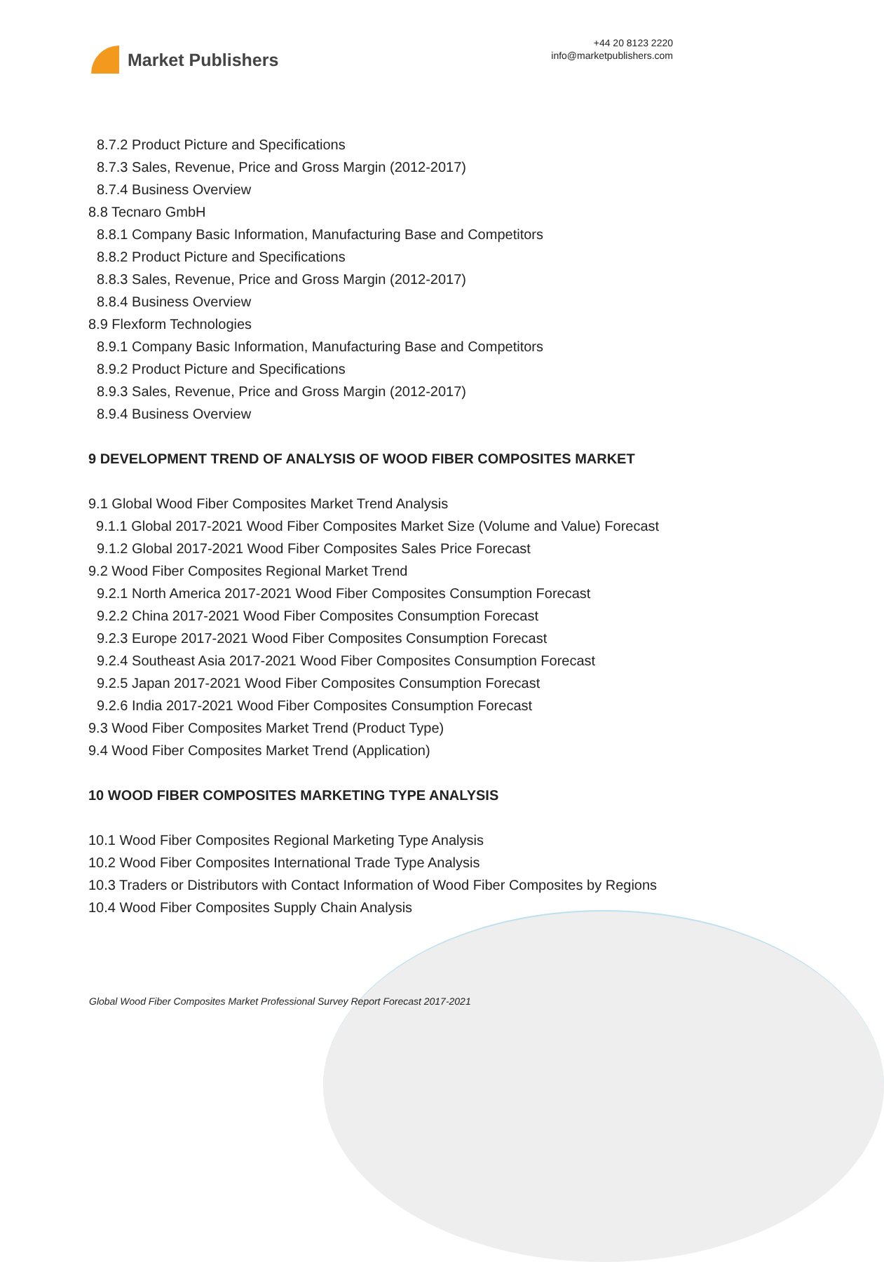Market Publishers
+44 20 8123 2220
info@marketpublishers.com
8.7.2 Product Picture and Specifications
8.7.3 Sales, Revenue, Price and Gross Margin (2012-2017)
8.7.4 Business Overview
8.8 Tecnaro GmbH
8.8.1 Company Basic Information, Manufacturing Base and Competitors
8.8.2 Product Picture and Specifications
8.8.3 Sales, Revenue, Price and Gross Margin (2012-2017)
8.8.4 Business Overview
8.9 Flexform Technologies
8.9.1 Company Basic Information, Manufacturing Base and Competitors
8.9.2 Product Picture and Specifications
8.9.3 Sales, Revenue, Price and Gross Margin (2012-2017)
8.9.4 Business Overview
9 DEVELOPMENT TREND OF ANALYSIS OF WOOD FIBER COMPOSITES MARKET
9.1 Global Wood Fiber Composites Market Trend Analysis
9.1.1 Global 2017-2021 Wood Fiber Composites Market Size (Volume and Value) Forecast
9.1.2 Global 2017-2021 Wood Fiber Composites Sales Price Forecast
9.2 Wood Fiber Composites Regional Market Trend
9.2.1 North America 2017-2021 Wood Fiber Composites Consumption Forecast
9.2.2 China 2017-2021 Wood Fiber Composites Consumption Forecast
9.2.3 Europe 2017-2021 Wood Fiber Composites Consumption Forecast
9.2.4 Southeast Asia 2017-2021 Wood Fiber Composites Consumption Forecast
9.2.5 Japan 2017-2021 Wood Fiber Composites Consumption Forecast
9.2.6 India 2017-2021 Wood Fiber Composites Consumption Forecast
9.3 Wood Fiber Composites Market Trend (Product Type)
9.4 Wood Fiber Composites Market Trend (Application)
10 WOOD FIBER COMPOSITES MARKETING TYPE ANALYSIS
10.1 Wood Fiber Composites Regional Marketing Type Analysis
10.2 Wood Fiber Composites International Trade Type Analysis
10.3 Traders or Distributors with Contact Information of Wood Fiber Composites by Regions
10.4 Wood Fiber Composites Supply Chain Analysis
Global Wood Fiber Composites Market Professional Survey Report Forecast 2017-2021